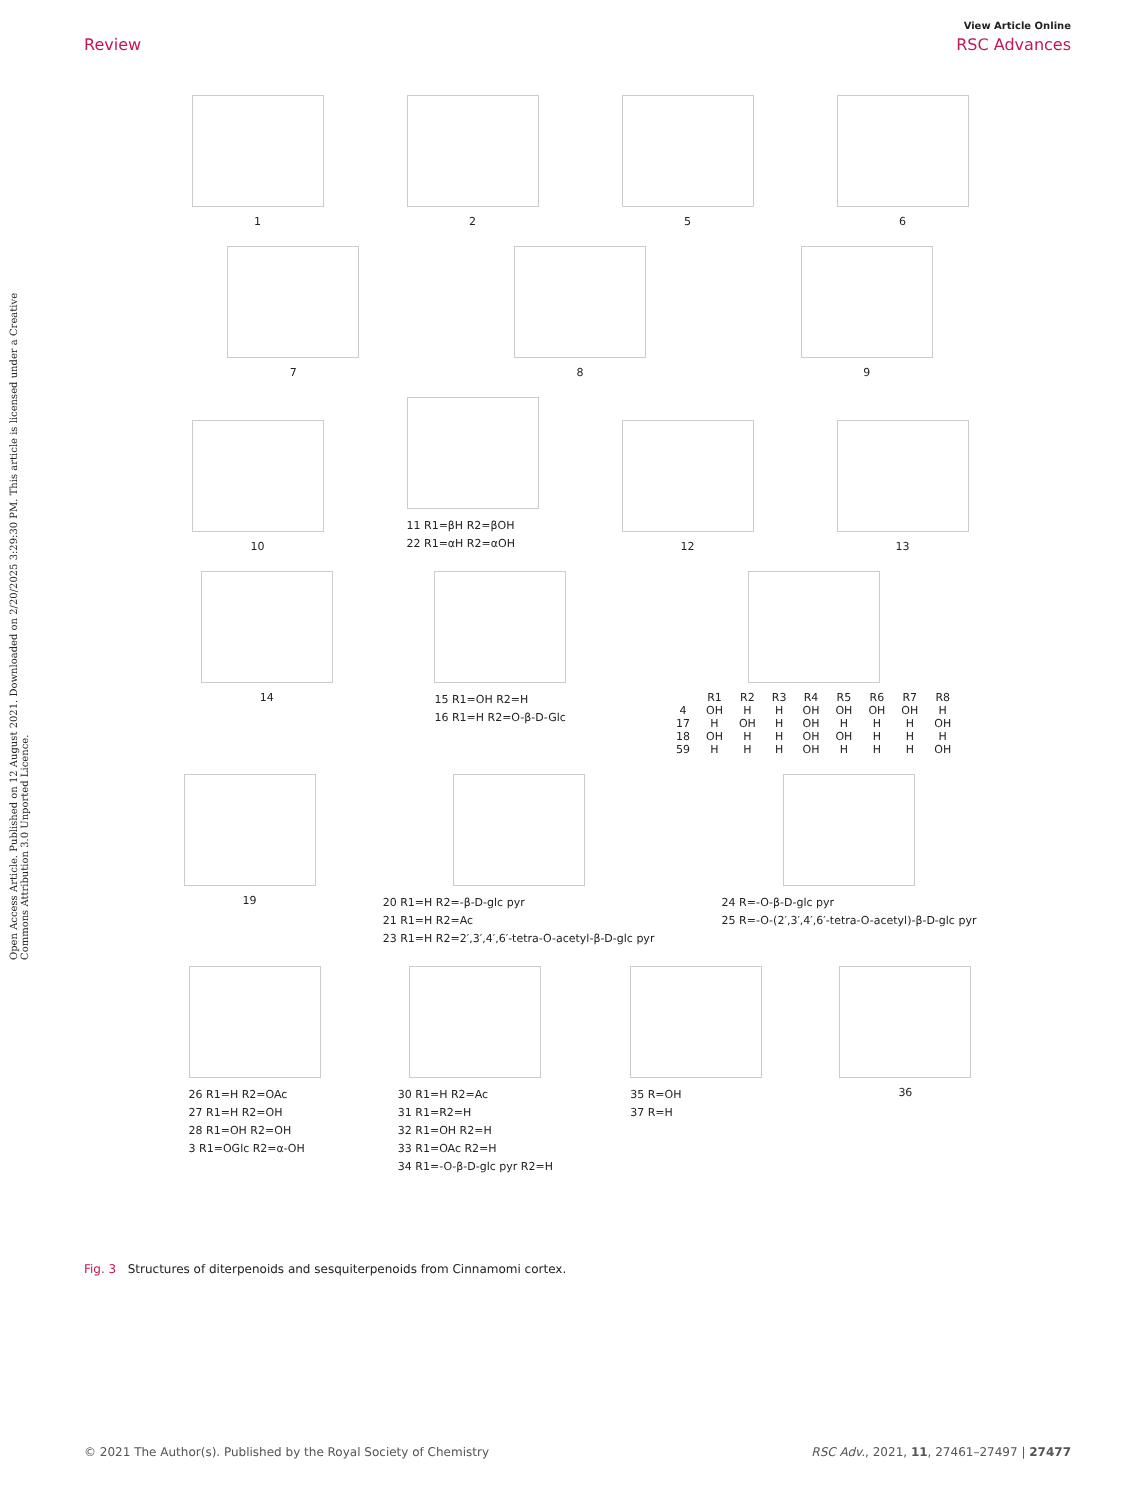View Article Online
Review RSC Advances
Open Access Article. Published on 12 August 2021. Downloaded on 2/20/2025 3:29:30 PM. This article is licensed under a Creative Commons Attribution 3.0 Unported Licence.
1
2
5
6
7
8
9
10
11 R1=βH R2=βOH
22 R1=αH R2=αOH
12
13
14
15 R1=OH R2=H
16 R1=H R2=O-β-D-Glc
| | R1 | R2 | R3 | R4 | R5 | R6 | R7 | R8 |
| --- | --- | --- | --- | --- | --- | --- | --- | --- |
| 4 | OH | H | H | OH | OH | OH | OH | H |
| 17 | H | OH | H | OH | H | H | H | OH |
| 18 | OH | H | H | OH | OH | H | H | H |
| 59 | H | H | H | OH | H | H | H | OH |
19
20 R1=H R2=-β-D-glc pyr
21 R1=H R2=Ac
23 R1=H R2=2′,3′,4′,6′-tetra-O-acetyl-β-D-glc pyr
24 R=-O-β-D-glc pyr
25 R=-O-(2′,3′,4′,6′-tetra-O-acetyl)-β-D-glc pyr
26 R1=H R2=OAc
27 R1=H R2=OH
28 R1=OH R2=OH
3 R1=OGlc R2=α-OH
30 R1=H R2=Ac
31 R1=R2=H
32 R1=OH R2=H
33 R1=OAc R2=H
34 R1=-O-β-D-glc pyr R2=H
35 R=OH
37 R=H
36
Fig. 3 Structures of diterpenoids and sesquiterpenoids from Cinnamomi cortex.
© 2021 The Author(s). Published by the Royal Society of Chemistry RSC Adv., 2021, 11, 27461–27497 | 27477